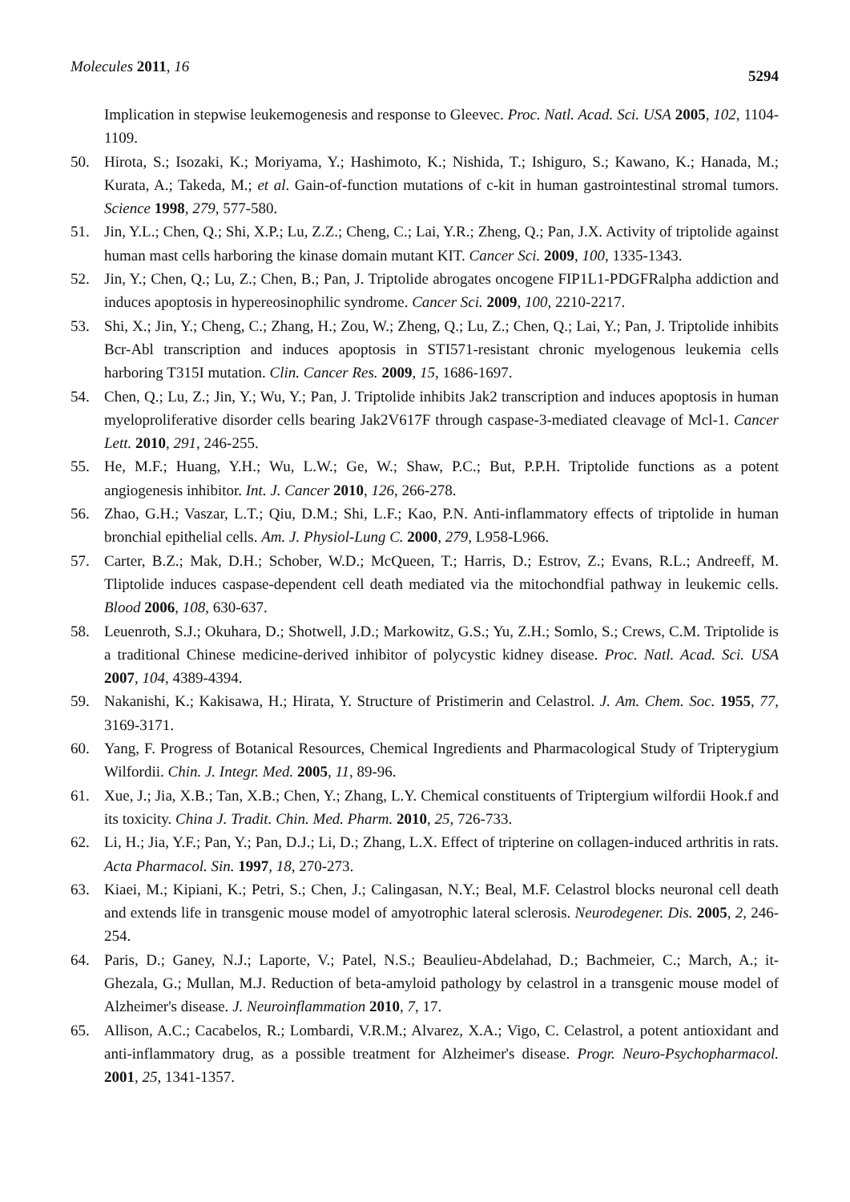Molecules 2011, 16
5294
Implication in stepwise leukemogenesis and response to Gleevec. Proc. Natl. Acad. Sci. USA 2005, 102, 1104-1109.
50. Hirota, S.; Isozaki, K.; Moriyama, Y.; Hashimoto, K.; Nishida, T.; Ishiguro, S.; Kawano, K.; Hanada, M.; Kurata, A.; Takeda, M.; et al. Gain-of-function mutations of c-kit in human gastrointestinal stromal tumors. Science 1998, 279, 577-580.
51. Jin, Y.L.; Chen, Q.; Shi, X.P.; Lu, Z.Z.; Cheng, C.; Lai, Y.R.; Zheng, Q.; Pan, J.X. Activity of triptolide against human mast cells harboring the kinase domain mutant KIT. Cancer Sci. 2009, 100, 1335-1343.
52. Jin, Y.; Chen, Q.; Lu, Z.; Chen, B.; Pan, J. Triptolide abrogates oncogene FIP1L1-PDGFRalpha addiction and induces apoptosis in hypereosinophilic syndrome. Cancer Sci. 2009, 100, 2210-2217.
53. Shi, X.; Jin, Y.; Cheng, C.; Zhang, H.; Zou, W.; Zheng, Q.; Lu, Z.; Chen, Q.; Lai, Y.; Pan, J. Triptolide inhibits Bcr-Abl transcription and induces apoptosis in STI571-resistant chronic myelogenous leukemia cells harboring T315I mutation. Clin. Cancer Res. 2009, 15, 1686-1697.
54. Chen, Q.; Lu, Z.; Jin, Y.; Wu, Y.; Pan, J. Triptolide inhibits Jak2 transcription and induces apoptosis in human myeloproliferative disorder cells bearing Jak2V617F through caspase-3-mediated cleavage of Mcl-1. Cancer Lett. 2010, 291, 246-255.
55. He, M.F.; Huang, Y.H.; Wu, L.W.; Ge, W.; Shaw, P.C.; But, P.P.H. Triptolide functions as a potent angiogenesis inhibitor. Int. J. Cancer 2010, 126, 266-278.
56. Zhao, G.H.; Vaszar, L.T.; Qiu, D.M.; Shi, L.F.; Kao, P.N. Anti-inflammatory effects of triptolide in human bronchial epithelial cells. Am. J. Physiol-Lung C. 2000, 279, L958-L966.
57. Carter, B.Z.; Mak, D.H.; Schober, W.D.; McQueen, T.; Harris, D.; Estrov, Z.; Evans, R.L.; Andreeff, M. Tliptolide induces caspase-dependent cell death mediated via the mitochondfial pathway in leukemic cells. Blood 2006, 108, 630-637.
58. Leuenroth, S.J.; Okuhara, D.; Shotwell, J.D.; Markowitz, G.S.; Yu, Z.H.; Somlo, S.; Crews, C.M. Triptolide is a traditional Chinese medicine-derived inhibitor of polycystic kidney disease. Proc. Natl. Acad. Sci. USA 2007, 104, 4389-4394.
59. Nakanishi, K.; Kakisawa, H.; Hirata, Y. Structure of Pristimerin and Celastrol. J. Am. Chem. Soc. 1955, 77, 3169-3171.
60. Yang, F. Progress of Botanical Resources, Chemical Ingredients and Pharmacological Study of Tripterygium Wilfordii. Chin. J. Integr. Med. 2005, 11, 89-96.
61. Xue, J.; Jia, X.B.; Tan, X.B.; Chen, Y.; Zhang, L.Y. Chemical constituents of Triptergium wilfordii Hook.f and its toxicity. China J. Tradit. Chin. Med. Pharm. 2010, 25, 726-733.
62. Li, H.; Jia, Y.F.; Pan, Y.; Pan, D.J.; Li, D.; Zhang, L.X. Effect of tripterine on collagen-induced arthritis in rats. Acta Pharmacol. Sin. 1997, 18, 270-273.
63. Kiaei, M.; Kipiani, K.; Petri, S.; Chen, J.; Calingasan, N.Y.; Beal, M.F. Celastrol blocks neuronal cell death and extends life in transgenic mouse model of amyotrophic lateral sclerosis. Neurodegener. Dis. 2005, 2, 246-254.
64. Paris, D.; Ganey, N.J.; Laporte, V.; Patel, N.S.; Beaulieu-Abdelahad, D.; Bachmeier, C.; March, A.; it-Ghezala, G.; Mullan, M.J. Reduction of beta-amyloid pathology by celastrol in a transgenic mouse model of Alzheimer's disease. J. Neuroinflammation 2010, 7, 17.
65. Allison, A.C.; Cacabelos, R.; Lombardi, V.R.M.; Alvarez, X.A.; Vigo, C. Celastrol, a potent antioxidant and anti-inflammatory drug, as a possible treatment for Alzheimer's disease. Progr. Neuro-Psychopharmacol. 2001, 25, 1341-1357.